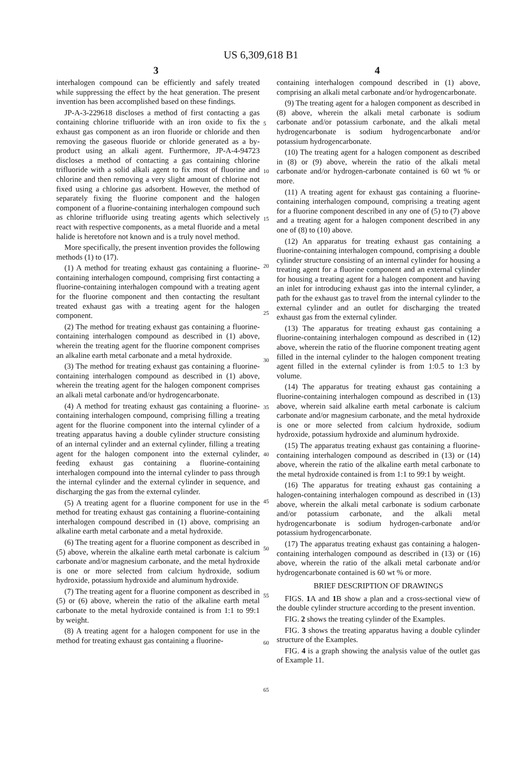US 6,309,618 B1
3 4
interhalogen compound can be efficiently and safely treated while suppressing the effect by the heat generation. The present invention has been accomplished based on these findings.
JP-A-3-229618 discloses a method of first contacting a gas containing chlorine trifluoride with an iron oxide to fix the exhaust gas component as an iron fluoride or chloride and then removing the gaseous fluoride or chloride generated as a by-product using an alkali agent. Furthermore, JP-A-4-94723 discloses a method of contacting a gas containing chlorine trifluoride with a solid alkali agent to fix most of fluorine and chlorine and then removing a very slight amount of chlorine not fixed using a chlorine gas adsorbent. However, the method of separately fixing the fluorine component and the halogen component of a fluorine-containing interhalogen compound such as chlorine trifluoride using treating agents which selectively react with respective components, as a metal fluoride and a metal halide is heretofore not known and is a truly novel method.
More specifically, the present invention provides the following methods (1) to (17).
(1) A method for treating exhaust gas containing a fluorine-containing interhalogen compound, comprising first contacting a fluorine-containing interhalogen compound with a treating agent for the fluorine component and then contacting the resultant treated exhaust gas with a treating agent for the halogen component.
(2) The method for treating exhaust gas containing a fluorine-containing interhalogen compound as described in (1) above, wherein the treating agent for the fluorine component comprises an alkaline earth metal carbonate and a metal hydroxide.
(3) The method for treating exhaust gas containing a fluorine-containing interhalogen compound as described in (1) above, wherein the treating agent for the halogen component comprises an alkali metal carbonate and/or hydrogencarbonate.
(4) A method for treating exhaust gas containing a fluorine-containing interhalogen compound, comprising filling a treating agent for the fluorine component into the internal cylinder of a treating apparatus having a double cylinder structure consisting of an internal cylinder and an external cylinder, filling a treating agent for the halogen component into the external cylinder, feeding exhaust gas containing a fluorine-containing interhalogen compound into the internal cylinder to pass through the internal cylinder and the external cylinder in sequence, and discharging the gas from the external cylinder.
(5) A treating agent for a fluorine component for use in the method for treating exhaust gas containing a fluorine-containing interhalogen compound described in (1) above, comprising an alkaline earth metal carbonate and a metal hydroxide.
(6) The treating agent for a fluorine component as described in (5) above, wherein the alkaline earth metal carbonate is calcium carbonate and/or magnesium carbonate, and the metal hydroxide is one or more selected from calcium hydroxide, sodium hydroxide, potassium hydroxide and aluminum hydroxide.
(7) The treating agent for a fluorine component as described in (5) or (6) above, wherein the ratio of the alkaline earth metal carbonate to the metal hydroxide contained is from 1:1 to 99:1 by weight.
(8) A treating agent for a halogen component for use in the method for treating exhaust gas containing a fluorine-
5
10
15
20
25
30
35
40
45
50
55
60
65
containing interhalogen compound described in (1) above, comprising an alkali metal carbonate and/or hydrogencarbonate.
(9) The treating agent for a halogen component as described in (8) above, wherein the alkali metal carbonate is sodium carbonate and/or potassium carbonate, and the alkali metal hydrogencarbonate is sodium hydrogencarbonate and/or potassium hydrogencarbonate.
(10) The treating agent for a halogen component as described in (8) or (9) above, wherein the ratio of the alkali metal carbonate and/or hydrogen-carbonate contained is 60 wt % or more.
(11) A treating agent for exhaust gas containing a fluorine-containing interhalogen compound, comprising a treating agent for a fluorine component described in any one of (5) to (7) above and a treating agent for a halogen component described in any one of (8) to (10) above.
(12) An apparatus for treating exhaust gas containing a fluorine-containing interhalogen compound, comprising a double cylinder structure consisting of an internal cylinder for housing a treating agent for a fluorine component and an external cylinder for housing a treating agent for a halogen component and having an inlet for introducing exhaust gas into the internal cylinder, a path for the exhaust gas to travel from the internal cylinder to the external cylinder and an outlet for discharging the treated exhaust gas from the external cylinder.
(13) The apparatus for treating exhaust gas containing a fluorine-containing interhalogen compound as described in (12) above, wherein the ratio of the fluorine component treating agent filled in the internal cylinder to the halogen component treating agent filled in the external cylinder is from 1:0.5 to 1:3 by volume.
(14) The apparatus for treating exhaust gas containing a fluorine-containing interhalogen compound as described in (13) above, wherein said alkaline earth metal carbonate is calcium carbonate and/or magnesium carbonate, and the metal hydroxide is one or more selected from calcium hydroxide, sodium hydroxide, potassium hydroxide and aluminum hydroxide.
(15) The apparatus treating exhaust gas containing a fluorine-containing interhalogen compound as described in (13) or (14) above, wherein the ratio of the alkaline earth metal carbonate to the metal hydroxide contained is from 1:1 to 99:1 by weight.
(16) The apparatus for treating exhaust gas containing a halogen-containing interhalogen compound as described in (13) above, wherein the alkali metal carbonate is sodium carbonate and/or potassium carbonate, and the alkali metal hydrogencarbonate is sodium hydrogen-carbonate and/or potassium hydrogencarbonate.
(17) The apparatus treating exhaust gas containing a halogen-containing interhalogen compound as described in (13) or (16) above, wherein the ratio of the alkali metal carbonate and/or hydrogencarbonate contained is 60 wt % or more.
BRIEF DESCRIPTION OF DRAWINGS
FIGS. 1 A and 1 B show a plan and a cross-sectional view of the double cylinder structure according to the present invention.
FIG. 2 shows the treating cylinder of the Examples.
FIG. 3 shows the treating apparatus having a double cylinder structure of the Examples.
FIG. 4 is a graph showing the analysis value of the outlet gas of Example 11.